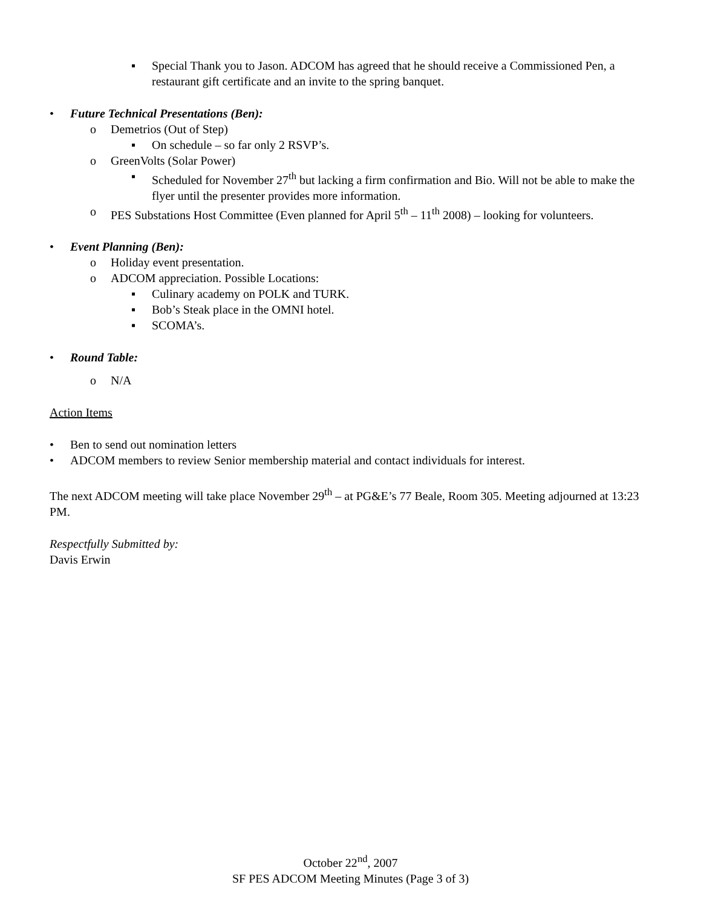▪ Special Thank you to Jason. ADCOM has agreed that he should receive a Commissioned Pen, a restaurant gift certificate and an invite to the spring banquet.
• Future Technical Presentations (Ben):
o Demetrios (Out of Step)
▪ On schedule – so far only 2 RSVP’s.
o GreenVolts (Solar Power)
▪ Scheduled for November 27<sup>th</sup> but lacking a firm confirmation and Bio. Will not be able to make the flyer until the presenter provides more information.
o PES Substations Host Committee (Even planned for April 5<sup>th</sup> – 11<sup>th</sup> 2008) – looking for volunteers.
• Event Planning (Ben):
o Holiday event presentation.
o ADCOM appreciation. Possible Locations:
▪ Culinary academy on POLK and TURK.
▪ Bob’s Steak place in the OMNI hotel.
▪ SCOMA’s.
• Round Table:
o N/A
Action Items
• Ben to send out nomination letters
• ADCOM members to review Senior membership material and contact individuals for interest.
The next ADCOM meeting will take place November 29<sup>th</sup> – at PG&E’s 77 Beale, Room 305. Meeting adjourned at 13:23 PM.
Respectfully Submitted by:
Davis Erwin
October 22<sup>nd</sup>, 2007
SF PES ADCOM Meeting Minutes (Page 3 of 3)